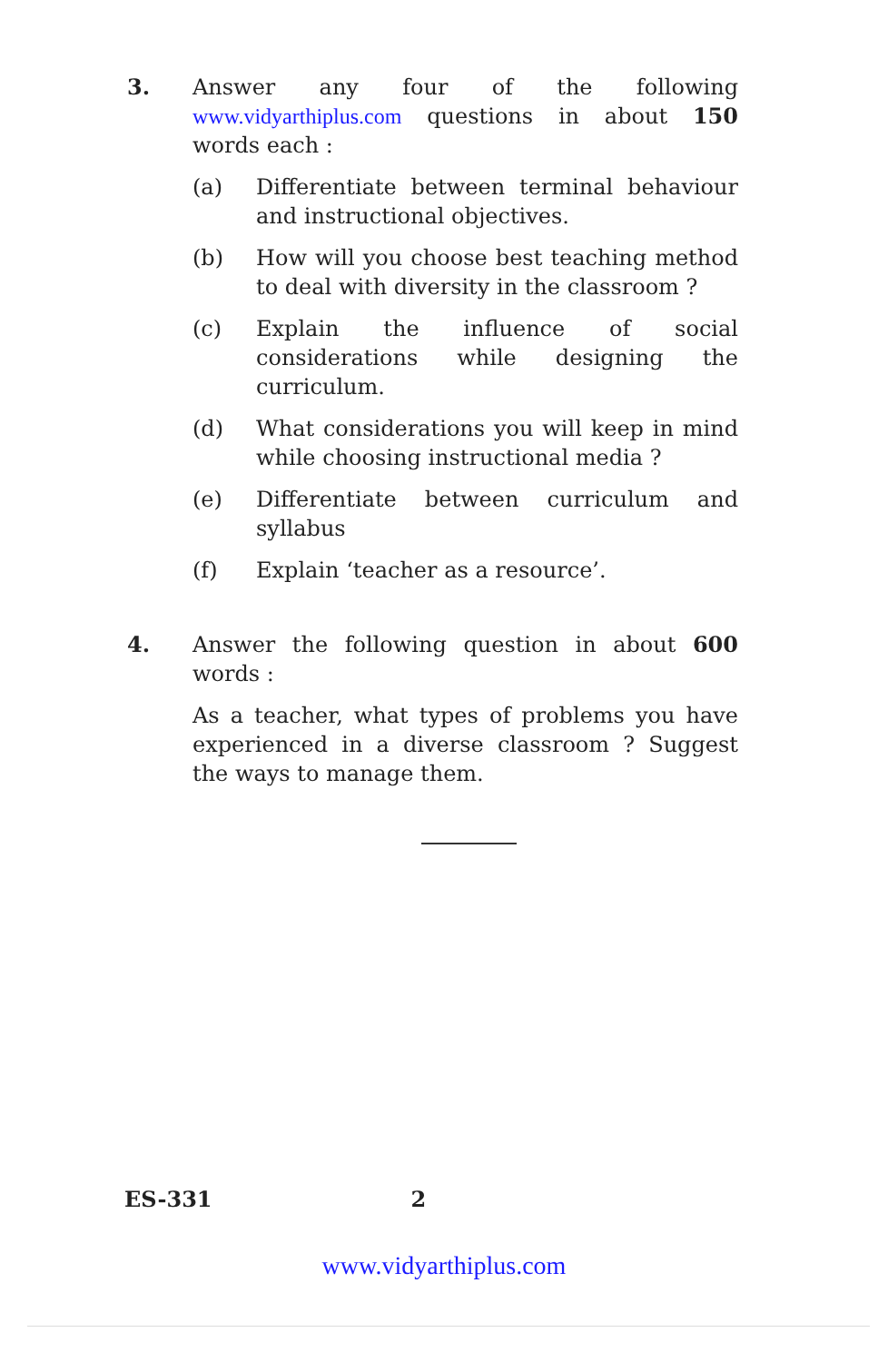3. Answer any four of the following www.vidyarthiplus.com questions in about 150 words each :
(a) Differentiate between terminal behaviour and instructional objectives.
(b) How will you choose best teaching method to deal with diversity in the classroom ?
(c) Explain the influence of social considerations while designing the curriculum.
(d) What considerations you will keep in mind while choosing instructional media ?
(e) Differentiate between curriculum and syllabus
(f) Explain ‘teacher as a resource’.
4. Answer the following question in about 600 words :
As a teacher, what types of problems you have experienced in a diverse classroom ? Suggest the ways to manage them.
ES-331 2
www.vidyarthiplus.com